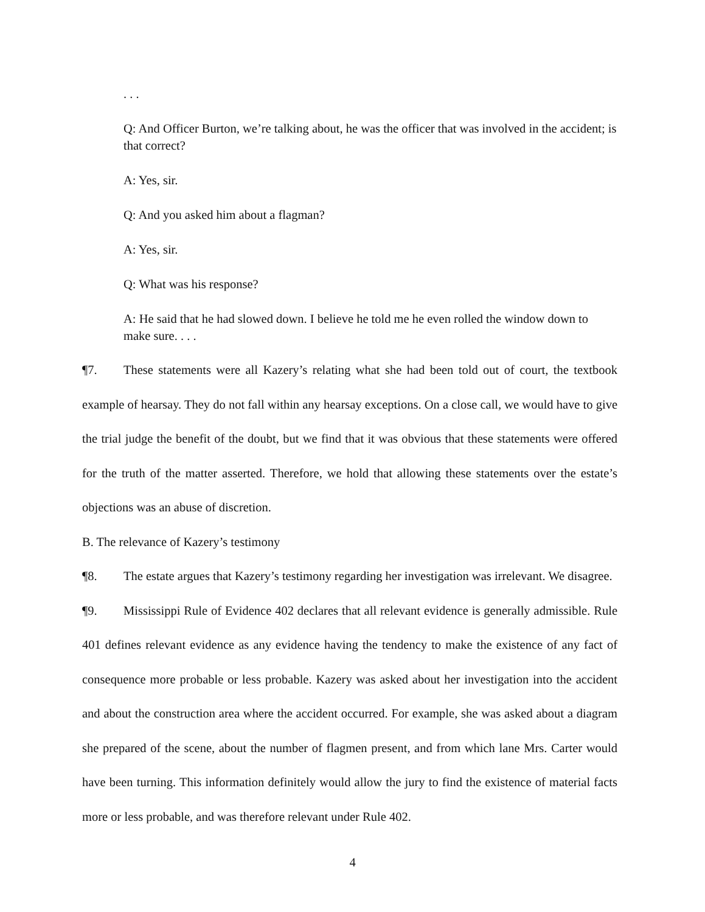. . .
Q: And Officer Burton, we’re talking about, he was the officer that was involved in the accident; is that correct?
A: Yes, sir.
Q: And you asked him about a flagman?
A: Yes, sir.
Q: What was his response?
A: He said that he had slowed down. I believe he told me he even rolled the window down to make sure. . . .
¶7. These statements were all Kazery’s relating what she had been told out of court, the textbook example of hearsay. They do not fall within any hearsay exceptions. On a close call, we would have to give the trial judge the benefit of the doubt, but we find that it was obvious that these statements were offered for the truth of the matter asserted. Therefore, we hold that allowing these statements over the estate’s objections was an abuse of discretion.
B. The relevance of Kazery’s testimony
¶8. The estate argues that Kazery’s testimony regarding her investigation was irrelevant. We disagree.
¶9. Mississippi Rule of Evidence 402 declares that all relevant evidence is generally admissible. Rule 401 defines relevant evidence as any evidence having the tendency to make the existence of any fact of consequence more probable or less probable. Kazery was asked about her investigation into the accident and about the construction area where the accident occurred. For example, she was asked about a diagram she prepared of the scene, about the number of flagmen present, and from which lane Mrs. Carter would have been turning. This information definitely would allow the jury to find the existence of material facts more or less probable, and was therefore relevant under Rule 402.
4